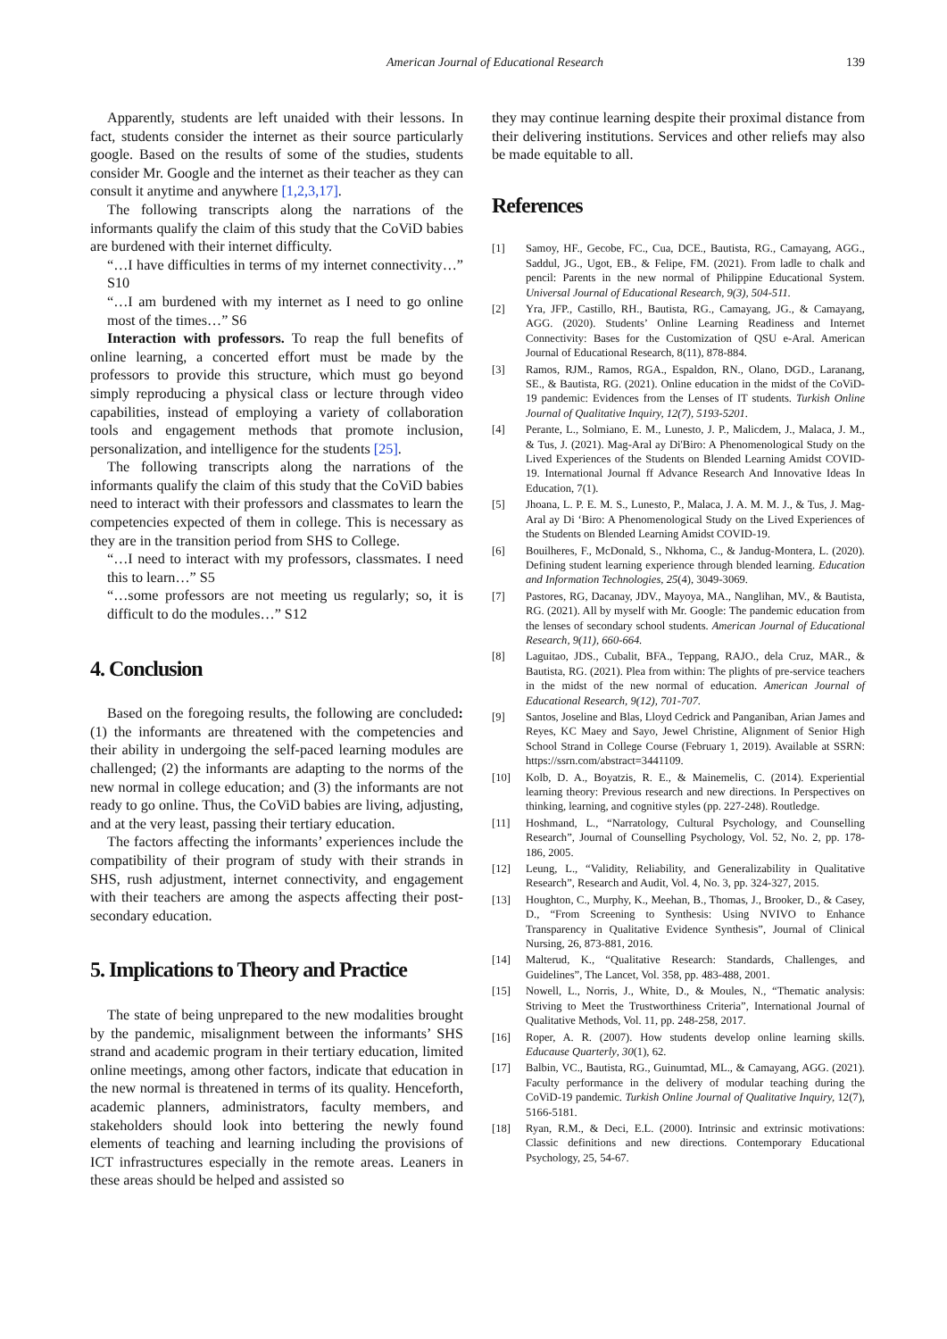American Journal of Educational Research 139
Apparently, students are left unaided with their lessons. In fact, students consider the internet as their source particularly google. Based on the results of some of the studies, students consider Mr. Google and the internet as their teacher as they can consult it anytime and anywhere [1,2,3,17].
The following transcripts along the narrations of the informants qualify the claim of this study that the CoViD babies are burdened with their internet difficulty.
“…I have difficulties in terms of my internet connectivity…” S10
“…I am burdened with my internet as I need to go online most of the times…” S6
Interaction with professors. To reap the full benefits of online learning, a concerted effort must be made by the professors to provide this structure, which must go beyond simply reproducing a physical class or lecture through video capabilities, instead of employing a variety of collaboration tools and engagement methods that promote inclusion, personalization, and intelligence for the students [25].
The following transcripts along the narrations of the informants qualify the claim of this study that the CoViD babies need to interact with their professors and classmates to learn the competencies expected of them in college. This is necessary as they are in the transition period from SHS to College.
“…I need to interact with my professors, classmates. I need this to learn…” S5
“…some professors are not meeting us regularly; so, it is difficult to do the modules…” S12
4. Conclusion
Based on the foregoing results, the following are concluded: (1) the informants are threatened with the competencies and their ability in undergoing the self-paced learning modules are challenged; (2) the informants are adapting to the norms of the new normal in college education; and (3) the informants are not ready to go online. Thus, the CoViD babies are living, adjusting, and at the very least, passing their tertiary education.
The factors affecting the informants’ experiences include the compatibility of their program of study with their strands in SHS, rush adjustment, internet connectivity, and engagement with their teachers are among the aspects affecting their post-secondary education.
5. Implications to Theory and Practice
The state of being unprepared to the new modalities brought by the pandemic, misalignment between the informants’ SHS strand and academic program in their tertiary education, limited online meetings, among other factors, indicate that education in the new normal is threatened in terms of its quality. Henceforth, academic planners, administrators, faculty members, and stakeholders should look into bettering the newly found elements of teaching and learning including the provisions of ICT infrastructures especially in the remote areas. Leaners in these areas should be helped and assisted so
they may continue learning despite their proximal distance from their delivering institutions. Services and other reliefs may also be made equitable to all.
References
[1] Samoy, HF., Gecobe, FC., Cua, DCE., Bautista, RG., Camayang, AGG., Saddul, JG., Ugot, EB., & Felipe, FM. (2021). From ladle to chalk and pencil: Parents in the new normal of Philippine Educational System. Universal Journal of Educational Research, 9(3), 504-511.
[2] Yra, JFP., Castillo, RH., Bautista, RG., Camayang, JG., & Camayang, AGG. (2020). Students’ Online Learning Readiness and Internet Connectivity: Bases for the Customization of QSU e-Aral. American Journal of Educational Research, 8(11), 878-884.
[3] Ramos, RJM., Ramos, RGA., Espaldon, RN., Olano, DGD., Laranang, SE., & Bautista, RG. (2021). Online education in the midst of the CoViD-19 pandemic: Evidences from the Lenses of IT students. Turkish Online Journal of Qualitative Inquiry, 12(7), 5193-5201.
[4] Perante, L., Solmiano, E. M., Lunesto, J. P., Malicdem, J., Malaca, J. M., & Tus, J. (2021). Mag-Aral ay Di'Biro: A Phenomenological Study on the Lived Experiences of the Students on Blended Learning Amidst COVID-19. International Journal ff Advance Research And Innovative Ideas In Education, 7(1).
[5] Jhoana, L. P. E. M. S., Lunesto, P., Malaca, J. A. M. M. J., & Tus, J. Mag-Aral ay Di ‘Biro: A Phenomenological Study on the Lived Experiences of the Students on Blended Learning Amidst COVID-19.
[6] Bouilheres, F., McDonald, S., Nkhoma, C., & Jandug-Montera, L. (2020). Defining student learning experience through blended learning. Education and Information Technologies, 25(4), 3049-3069.
[7] Pastores, RG, Dacanay, JDV., Mayoya, MA., Nanglihan, MV., & Bautista, RG. (2021). All by myself with Mr. Google: The pandemic education from the lenses of secondary school students. American Journal of Educational Research, 9(11), 660-664.
[8] Laguitao, JDS., Cubalit, BFA., Teppang, RAJO., dela Cruz, MAR., & Bautista, RG. (2021). Plea from within: The plights of pre-service teachers in the midst of the new normal of education. American Journal of Educational Research, 9(12), 701-707.
[9] Santos, Joseline and Blas, Lloyd Cedrick and Panganiban, Arian James and Reyes, KC Maey and Sayo, Jewel Christine, Alignment of Senior High School Strand in College Course (February 1, 2019). Available at SSRN: https://ssrn.com/abstract=3441109.
[10] Kolb, D. A., Boyatzis, R. E., & Mainemelis, C. (2014). Experiential learning theory: Previous research and new directions. In Perspectives on thinking, learning, and cognitive styles (pp. 227-248). Routledge.
[11] Hoshmand, L., “Narratology, Cultural Psychology, and Counselling Research”, Journal of Counselling Psychology, Vol. 52, No. 2, pp. 178-186, 2005.
[12] Leung, L., “Validity, Reliability, and Generalizability in Qualitative Research”, Research and Audit, Vol. 4, No. 3, pp. 324-327, 2015.
[13] Houghton, C., Murphy, K., Meehan, B., Thomas, J., Brooker, D., & Casey, D., “From Screening to Synthesis: Using NVIVO to Enhance Transparency in Qualitative Evidence Synthesis”, Journal of Clinical Nursing, 26, 873-881, 2016.
[14] Malterud, K., “Qualitative Research: Standards, Challenges, and Guidelines”, The Lancet, Vol. 358, pp. 483-488, 2001.
[15] Nowell, L., Norris, J., White, D., & Moules, N., “Thematic analysis: Striving to Meet the Trustworthiness Criteria”, International Journal of Qualitative Methods, Vol. 11, pp. 248-258, 2017.
[16] Roper, A. R. (2007). How students develop online learning skills. Educause Quarterly, 30(1), 62.
[17] Balbin, VC., Bautista, RG., Guinumtad, ML., & Camayang, AGG. (2021). Faculty performance in the delivery of modular teaching during the CoViD-19 pandemic. Turkish Online Journal of Qualitative Inquiry, 12(7), 5166-5181.
[18] Ryan, R.M., & Deci, E.L. (2000). Intrinsic and extrinsic motivations: Classic definitions and new directions. Contemporary Educational Psychology, 25, 54-67.